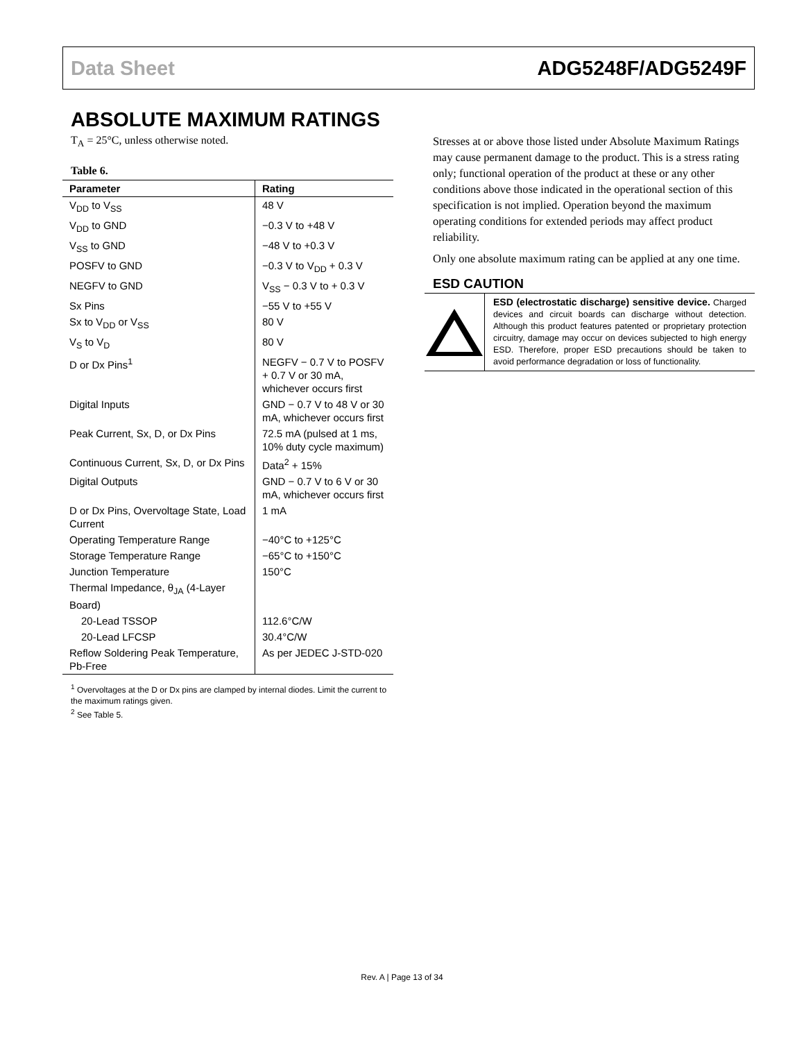Data Sheet ADG5248F/ADG5249F
ABSOLUTE MAXIMUM RATINGS
T<sub>A</sub> = 25°C, unless otherwise noted.
Table 6.
| Parameter | Rating |
| --- | --- |
| V<sub>DD</sub> to V<sub>SS</sub> | 48 V |
| V<sub>DD</sub> to GND | −0.3 V to +48 V |
| V<sub>SS</sub> to GND | −48 V to +0.3 V |
| POSFV to GND | −0.3 V to V<sub>DD</sub> + 0.3 V |
| NEGFV to GND | V<sub>SS</sub> − 0.3 V to + 0.3 V |
| Sx Pins | −55 V to +55 V |
| Sx to V<sub>DD</sub> or V<sub>SS</sub> | 80 V |
| V<sub>S</sub> to V<sub>D</sub> | 80 V |
| D or Dx Pins<sup>1</sup> | NEGFV − 0.7 V to POSFV + 0.7 V or 30 mA, whichever occurs first |
| Digital Inputs | GND − 0.7 V to 48 V or 30 mA, whichever occurs first |
| Peak Current, Sx, D, or Dx Pins | 72.5 mA (pulsed at 1 ms, 10% duty cycle maximum) |
| Continuous Current, Sx, D, or Dx Pins | Data<sup>2</sup> + 15% |
| Digital Outputs | GND − 0.7 V to 6 V or 30 mA, whichever occurs first |
| D or Dx Pins, Overvoltage State, Load Current | 1 mA |
| Operating Temperature Range | −40°C to +125°C |
| Storage Temperature Range | −65°C to +150°C |
| Junction Temperature | 150°C |
| Thermal Impedance, θ<sub>JA</sub> (4-Layer Board) | |
| 20-Lead TSSOP | 112.6°C/W |
| 20-Lead LFCSP | 30.4°C/W |
| Reflow Soldering Peak Temperature, Pb-Free | As per JEDEC J-STD-020 |
<sup>1</sup> Overvoltages at the D or Dx pins are clamped by internal diodes. Limit the current to the maximum ratings given.
<sup>2</sup> See Table 5.
Stresses at or above those listed under Absolute Maximum Ratings may cause permanent damage to the product. This is a stress rating only; functional operation of the product at these or any other conditions above those indicated in the operational section of this specification is not implied. Operation beyond the maximum operating conditions for extended periods may affect product reliability.
Only one absolute maximum rating can be applied at any one time.
ESD CAUTION
ESD (electrostatic discharge) sensitive device. Charged devices and circuit boards can discharge without detection. Although this product features patented or proprietary protection circuitry, damage may occur on devices subjected to high energy ESD. Therefore, proper ESD precautions should be taken to avoid performance degradation or loss of functionality.
Rev. A | Page 13 of 34